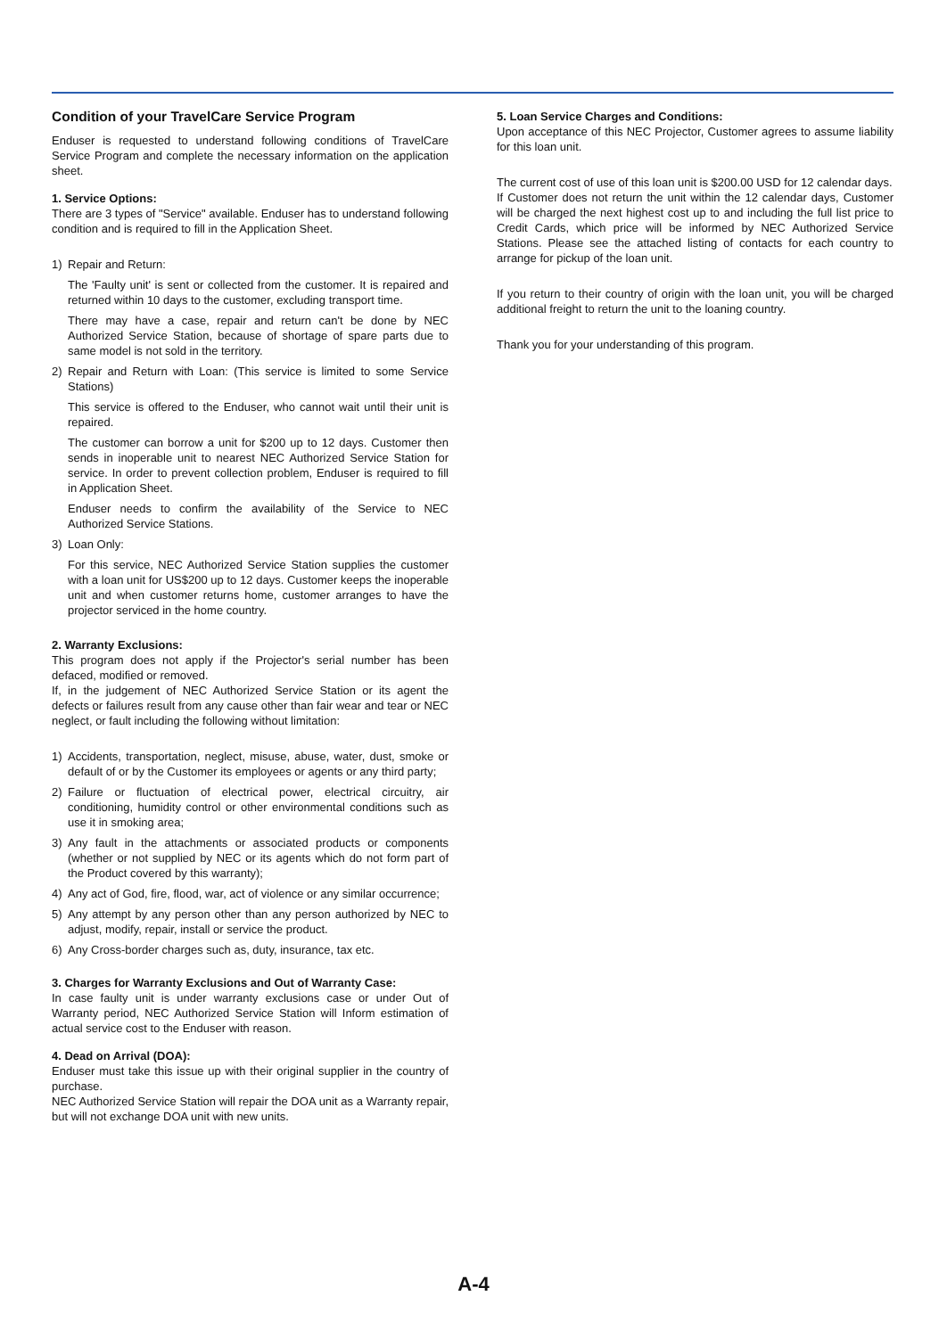Condition of your TravelCare Service Program
Enduser is requested to understand following conditions of TravelCare Service Program and complete the necessary information on the application sheet.
1. Service Options:
There are 3 types of "Service" available. Enduser has to understand following condition and is required to fill in the Application Sheet.
1) Repair and Return:
The 'Faulty unit' is sent or collected from the customer. It is repaired and returned within 10 days to the customer, excluding transport time.
There may have a case, repair and return can't be done by NEC Authorized Service Station, because of shortage of spare parts due to same model is not sold in the territory.
2) Repair and Return with Loan: (This service is limited to some Service Stations)
This service is offered to the Enduser, who cannot wait until their unit is repaired.
The customer can borrow a unit for $200 up to 12 days. Customer then sends in inoperable unit to nearest NEC Authorized Service Station for service. In order to prevent collection problem, Enduser is required to fill in Application Sheet.
Enduser needs to confirm the availability of the Service to NEC Authorized Service Stations.
3) Loan Only:
For this service, NEC Authorized Service Station supplies the customer with a loan unit for US$200 up to 12 days. Customer keeps the inoperable unit and when customer returns home, customer arranges to have the projector serviced in the home country.
2. Warranty Exclusions:
This program does not apply if the Projector's serial number has been defaced, modified or removed.
If, in the judgement of NEC Authorized Service Station or its agent the defects or failures result from any cause other than fair wear and tear or NEC neglect, or fault including the following without limitation:
1) Accidents, transportation, neglect, misuse, abuse, water, dust, smoke or default of or by the Customer its employees or agents or any third party;
2) Failure or fluctuation of electrical power, electrical circuitry, air conditioning, humidity control or other environmental conditions such as use it in smoking area;
3) Any fault in the attachments or associated products or components (whether or not supplied by NEC or its agents which do not form part of the Product covered by this warranty);
4) Any act of God, fire, flood, war, act of violence or any similar occurrence;
5) Any attempt by any person other than any person authorized by NEC to adjust, modify, repair, install or service the product.
6) Any Cross-border charges such as, duty, insurance, tax etc.
3. Charges for Warranty Exclusions and Out of Warranty Case:
In case faulty unit is under warranty exclusions case or under Out of Warranty period, NEC Authorized Service Station will Inform estimation of actual service cost to the Enduser with reason.
4. Dead on Arrival (DOA):
Enduser must take this issue up with their original supplier in the country of purchase.
NEC Authorized Service Station will repair the DOA unit as a Warranty repair, but will not exchange DOA unit with new units.
5. Loan Service Charges and Conditions:
Upon acceptance of this NEC Projector, Customer agrees to assume liability for this loan unit.
The current cost of use of this loan unit is $200.00 USD for 12 calendar days.
If Customer does not return the unit within the 12 calendar days, Customer will be charged the next highest cost up to and including the full list price to Credit Cards, which price will be informed by NEC Authorized Service Stations. Please see the attached listing of contacts for each country to arrange for pickup of the loan unit.
If you return to their country of origin with the loan unit, you will be charged additional freight to return the unit to the loaning country.
Thank you for your understanding of this program.
A-4